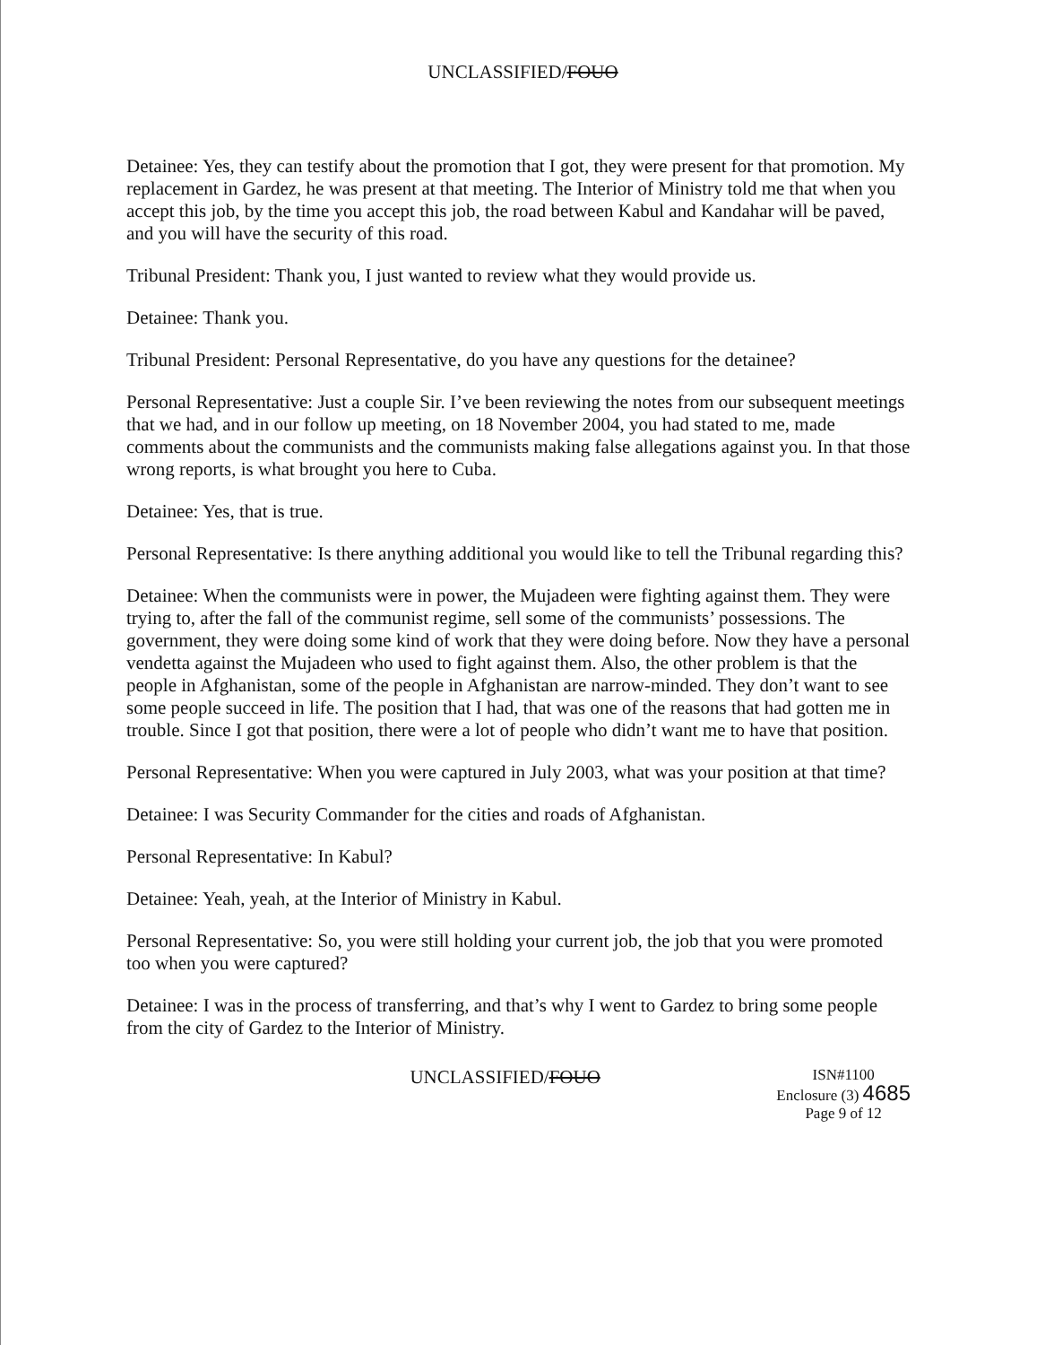UNCLASSIFIED/FOUO
Detainee: Yes, they can testify about the promotion that I got, they were present for that promotion. My replacement in Gardez, he was present at that meeting. The Interior of Ministry told me that when you accept this job, by the time you accept this job, the road between Kabul and Kandahar will be paved, and you will have the security of this road.
Tribunal President: Thank you, I just wanted to review what they would provide us.
Detainee: Thank you.
Tribunal President: Personal Representative, do you have any questions for the detainee?
Personal Representative: Just a couple Sir. I’ve been reviewing the notes from our subsequent meetings that we had, and in our follow up meeting, on 18 November 2004, you had stated to me, made comments about the communists and the communists making false allegations against you. In that those wrong reports, is what brought you here to Cuba.
Detainee: Yes, that is true.
Personal Representative: Is there anything additional you would like to tell the Tribunal regarding this?
Detainee: When the communists were in power, the Mujadeen were fighting against them. They were trying to, after the fall of the communist regime, sell some of the communists’ possessions. The government, they were doing some kind of work that they were doing before. Now they have a personal vendetta against the Mujadeen who used to fight against them. Also, the other problem is that the people in Afghanistan, some of the people in Afghanistan are narrow-minded. They don’t want to see some people succeed in life. The position that I had, that was one of the reasons that had gotten me in trouble. Since I got that position, there were a lot of people who didn’t want me to have that position.
Personal Representative: When you were captured in July 2003, what was your position at that time?
Detainee: I was Security Commander for the cities and roads of Afghanistan.
Personal Representative: In Kabul?
Detainee: Yeah, yeah, at the Interior of Ministry in Kabul.
Personal Representative: So, you were still holding your current job, the job that you were promoted too when you were captured?
Detainee: I was in the process of transferring, and that’s why I went to Gardez to bring some people from the city of Gardez to the Interior of Ministry.
UNCLASSIFIED/FOUO
ISN#1100
Enclosure (3) 4685
Page 9 of 12